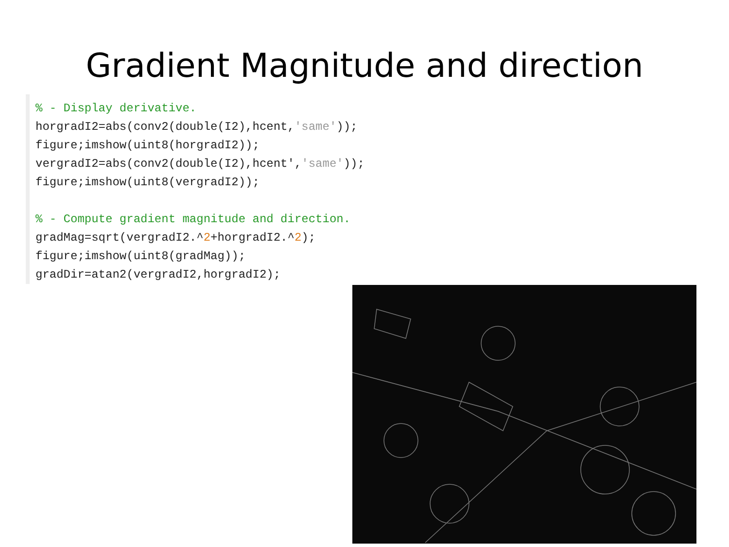Gradient Magnitude and direction
% - Display derivative.
horgradI2=abs(conv2(double(I2),hcent,'same'));
figure;imshow(uint8(horgradI2));
vergradI2=abs(conv2(double(I2),hcent','same'));
figure;imshow(uint8(vergradI2));
% - Compute gradient magnitude and direction.
gradMag=sqrt(vergradI2.^2+horgradI2.^2);
figure;imshow(uint8(gradMag));
gradDir=atan2(vergradI2,horgradI2);